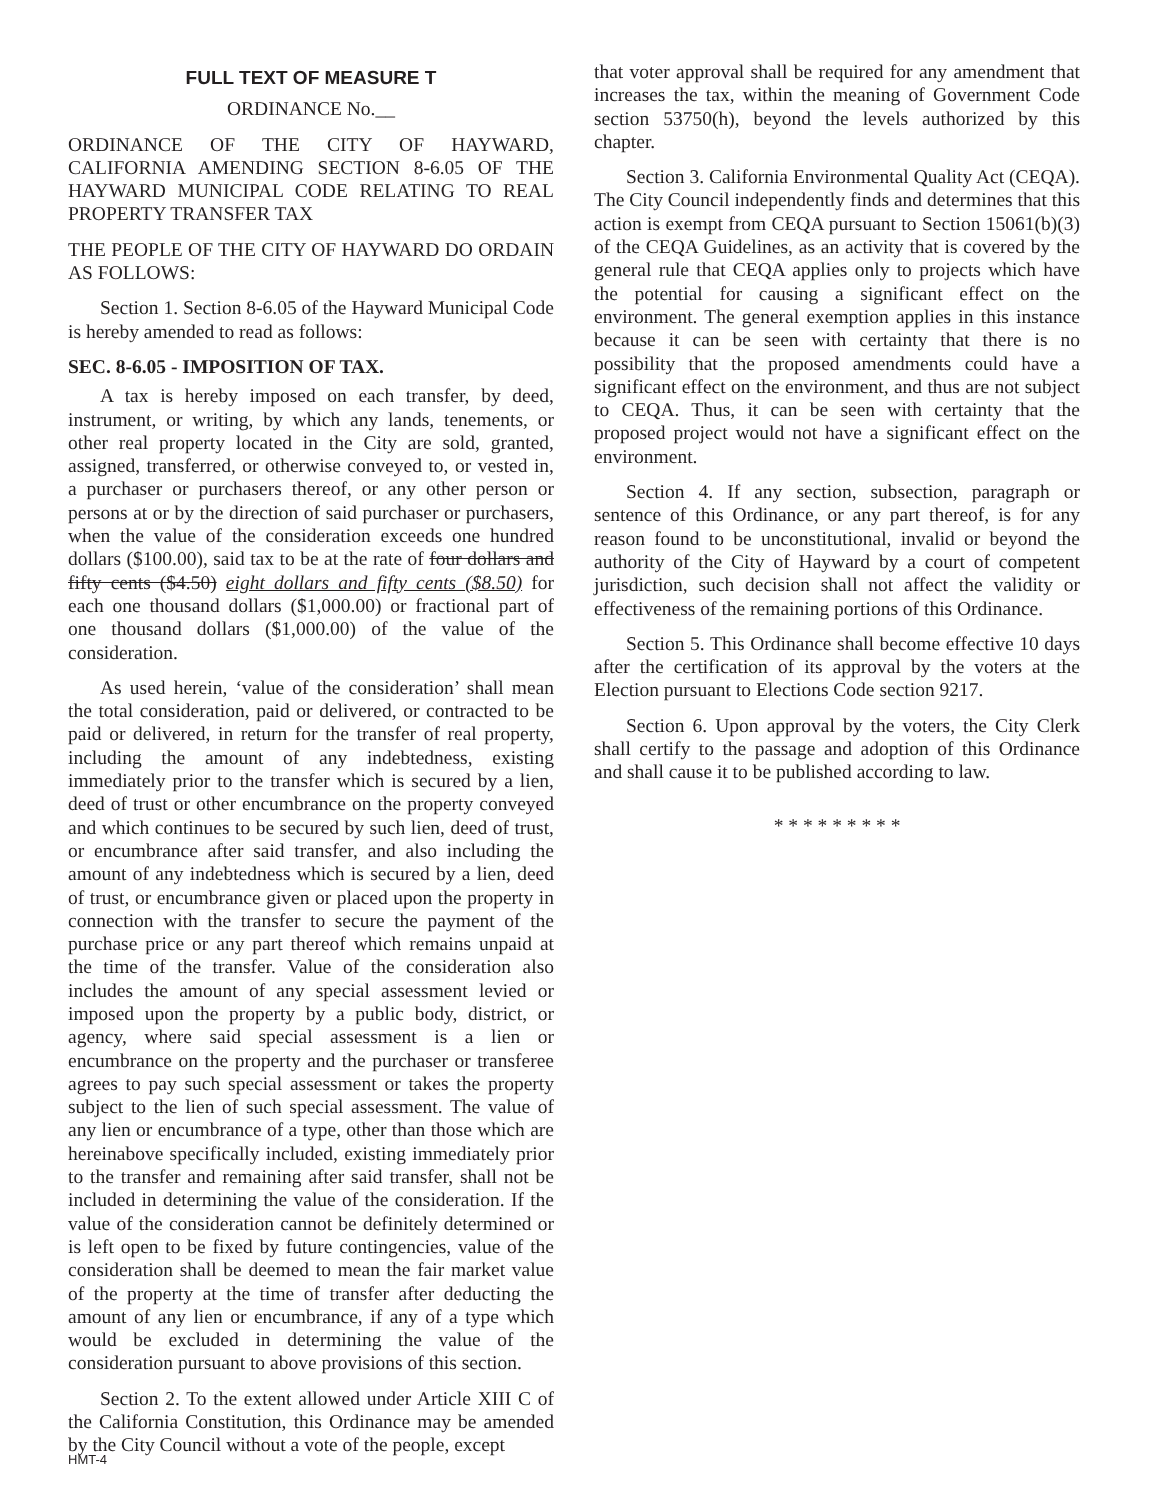FULL TEXT OF MEASURE T
ORDINANCE No.__
ORDINANCE OF THE CITY OF HAYWARD, CALIFORNIA AMENDING SECTION 8-6.05 OF THE HAYWARD MUNICIPAL CODE RELATING TO REAL PROPERTY TRANSFER TAX
THE PEOPLE OF THE CITY OF HAYWARD DO ORDAIN AS FOLLOWS:
Section 1. Section 8-6.05 of the Hayward Municipal Code is hereby amended to read as follows:
SEC. 8-6.05 - IMPOSITION OF TAX.
A tax is hereby imposed on each transfer, by deed, instrument, or writing, by which any lands, tenements, or other real property located in the City are sold, granted, assigned, transferred, or otherwise conveyed to, or vested in, a purchaser or purchasers thereof, or any other person or persons at or by the direction of said purchaser or purchasers, when the value of the consideration exceeds one hundred dollars ($100.00), said tax to be at the rate of four dollars and fifty cents ($4.50) eight dollars and fifty cents ($8.50) for each one thousand dollars ($1,000.00) or fractional part of one thousand dollars ($1,000.00) of the value of the consideration.
As used herein, ‘value of the consideration’ shall mean the total consideration, paid or delivered, or contracted to be paid or delivered, in return for the transfer of real property, including the amount of any indebtedness, existing immediately prior to the transfer which is secured by a lien, deed of trust or other encumbrance on the property conveyed and which continues to be secured by such lien, deed of trust, or encumbrance after said transfer, and also including the amount of any indebtedness which is secured by a lien, deed of trust, or encumbrance given or placed upon the property in connection with the transfer to secure the payment of the purchase price or any part thereof which remains unpaid at the time of the transfer. Value of the consideration also includes the amount of any special assessment levied or imposed upon the property by a public body, district, or agency, where said special assessment is a lien or encumbrance on the property and the purchaser or transferee agrees to pay such special assessment or takes the property subject to the lien of such special assessment. The value of any lien or encumbrance of a type, other than those which are hereinabove specifically included, existing immediately prior to the transfer and remaining after said transfer, shall not be included in determining the value of the consideration. If the value of the consideration cannot be definitely determined or is left open to be fixed by future contingencies, value of the consideration shall be deemed to mean the fair market value of the property at the time of transfer after deducting the amount of any lien or encumbrance, if any of a type which would be excluded in determining the value of the consideration pursuant to above provisions of this section.
Section 2. To the extent allowed under Article XIII C of the California Constitution, this Ordinance may be amended by the City Council without a vote of the people, except
that voter approval shall be required for any amendment that increases the tax, within the meaning of Government Code section 53750(h), beyond the levels authorized by this chapter.
Section 3. California Environmental Quality Act (CEQA). The City Council independently finds and determines that this action is exempt from CEQA pursuant to Section 15061(b)(3) of the CEQA Guidelines, as an activity that is covered by the general rule that CEQA applies only to projects which have the potential for causing a significant effect on the environment. The general exemption applies in this instance because it can be seen with certainty that there is no possibility that the proposed amendments could have a significant effect on the environment, and thus are not subject to CEQA. Thus, it can be seen with certainty that the proposed project would not have a significant effect on the environment.
Section 4. If any section, subsection, paragraph or sentence of this Ordinance, or any part thereof, is for any reason found to be unconstitutional, invalid or beyond the authority of the City of Hayward by a court of competent jurisdiction, such decision shall not affect the validity or effectiveness of the remaining portions of this Ordinance.
Section 5. This Ordinance shall become effective 10 days after the certification of its approval by the voters at the Election pursuant to Elections Code section 9217.
Section 6. Upon approval by the voters, the City Clerk shall certify to the passage and adoption of this Ordinance and shall cause it to be published according to law.
* * * * * * * * *
HMT-4